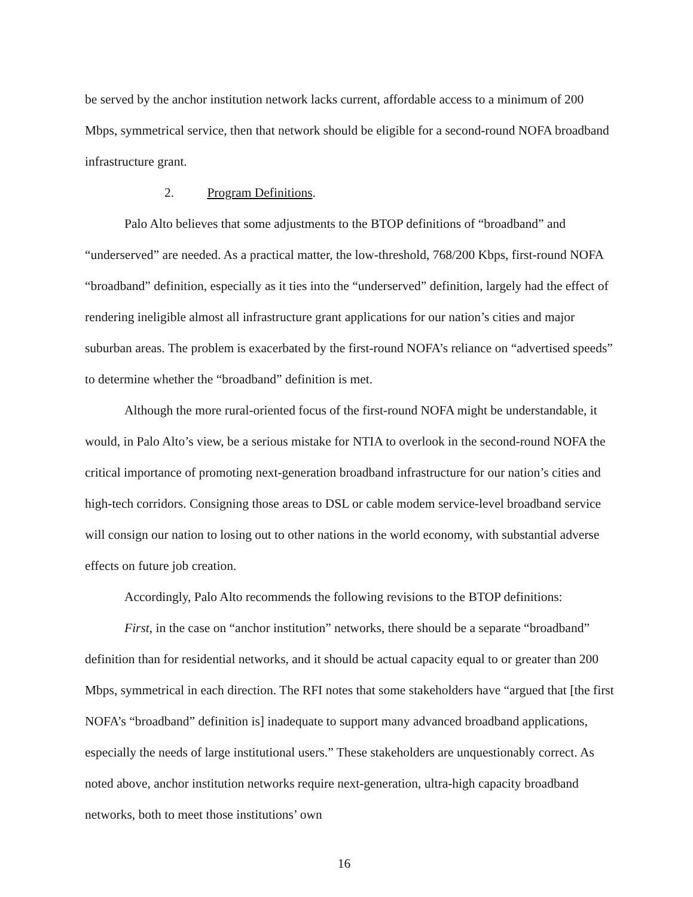be served by the anchor institution network lacks current, affordable access to a minimum of 200 Mbps, symmetrical service, then that network should be eligible for a second-round NOFA broadband infrastructure grant.
2. Program Definitions.
Palo Alto believes that some adjustments to the BTOP definitions of “broadband” and “underserved” are needed. As a practical matter, the low-threshold, 768/200 Kbps, first-round NOFA “broadband” definition, especially as it ties into the “underserved” definition, largely had the effect of rendering ineligible almost all infrastructure grant applications for our nation’s cities and major suburban areas. The problem is exacerbated by the first-round NOFA’s reliance on “advertised speeds” to determine whether the “broadband” definition is met.
Although the more rural-oriented focus of the first-round NOFA might be understandable, it would, in Palo Alto’s view, be a serious mistake for NTIA to overlook in the second-round NOFA the critical importance of promoting next-generation broadband infrastructure for our nation’s cities and high-tech corridors. Consigning those areas to DSL or cable modem service-level broadband service will consign our nation to losing out to other nations in the world economy, with substantial adverse effects on future job creation.
Accordingly, Palo Alto recommends the following revisions to the BTOP definitions:
First, in the case on “anchor institution” networks, there should be a separate “broadband” definition than for residential networks, and it should be actual capacity equal to or greater than 200 Mbps, symmetrical in each direction. The RFI notes that some stakeholders have “argued that [the first NOFA’s “broadband” definition is] inadequate to support many advanced broadband applications, especially the needs of large institutional users.” These stakeholders are unquestionably correct. As noted above, anchor institution networks require next-generation, ultra-high capacity broadband networks, both to meet those institutions’ own
16